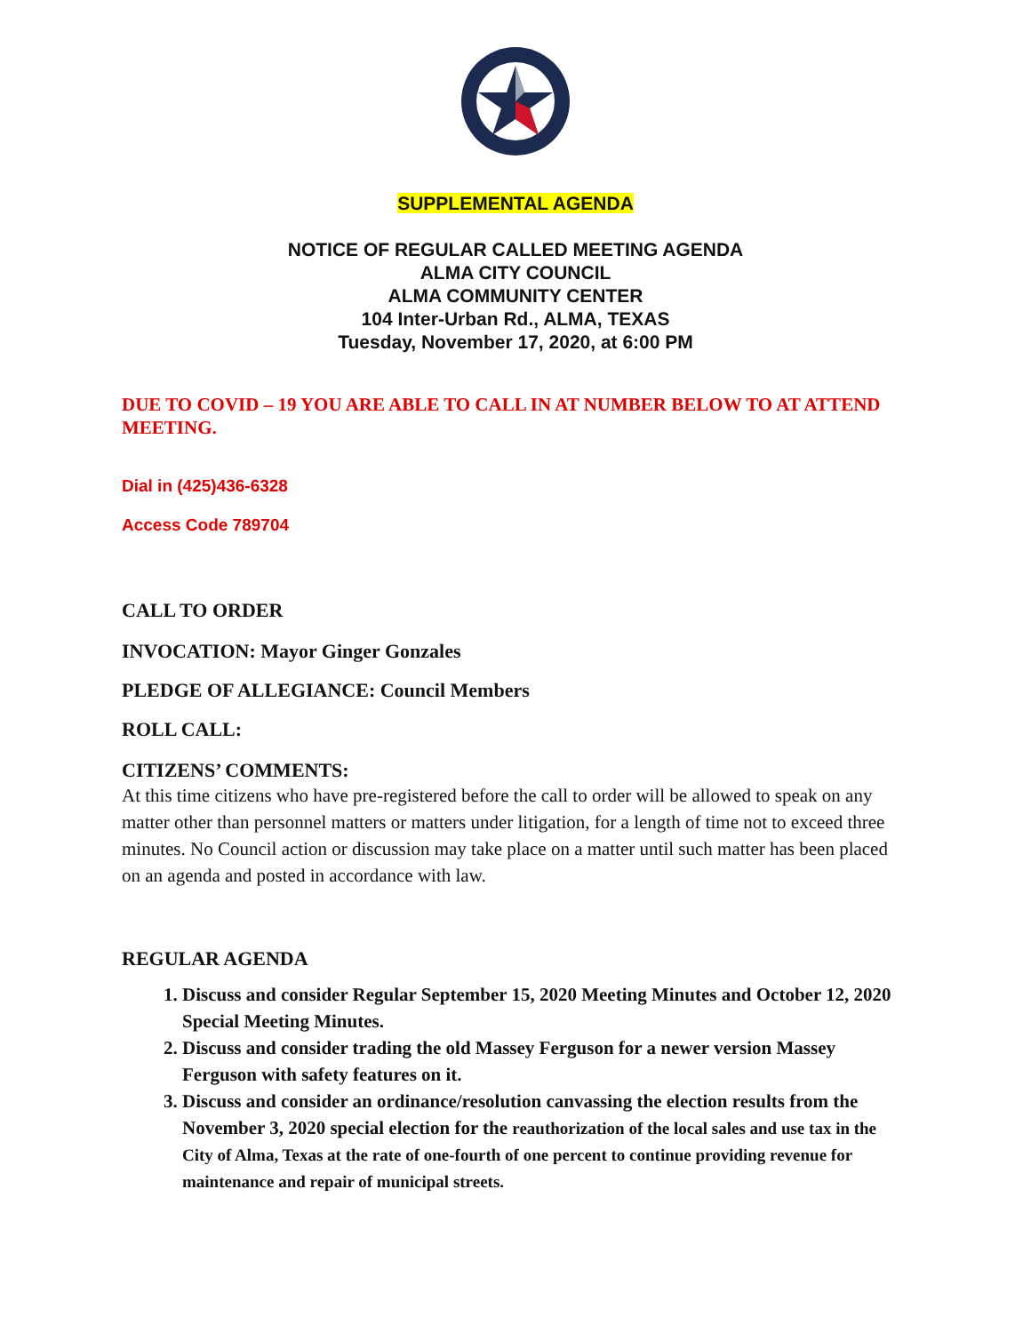SUPPLEMENTAL AGENDA
NOTICE OF REGULAR CALLED MEETING AGENDA
ALMA CITY COUNCIL
ALMA COMMUNITY CENTER
104 Inter-Urban Rd., ALMA, TEXAS
Tuesday, November 17, 2020, at 6:00 PM
DUE TO COVID – 19 YOU ARE ABLE TO CALL IN AT NUMBER BELOW TO AT ATTEND MEETING.
Dial in (425)436-6328
Access Code 789704
CALL TO ORDER
INVOCATION: Mayor Ginger Gonzales
PLEDGE OF ALLEGIANCE: Council Members
ROLL CALL:
CITIZENS’ COMMENTS:
At this time citizens who have pre-registered before the call to order will be allowed to speak on any matter other than personnel matters or matters under litigation, for a length of time not to exceed three minutes. No Council action or discussion may take place on a matter until such matter has been placed on an agenda and posted in accordance with law.
REGULAR AGENDA
1. Discuss and consider Regular September 15, 2020 Meeting Minutes and October 12, 2020 Special Meeting Minutes.
2. Discuss and consider trading the old Massey Ferguson for a newer version Massey Ferguson with safety features on it.
3. Discuss and consider an ordinance/resolution canvassing the election results from the November 3, 2020 special election for the reauthorization of the local sales and use tax in the City of Alma, Texas at the rate of one-fourth of one percent to continue providing revenue for maintenance and repair of municipal streets.